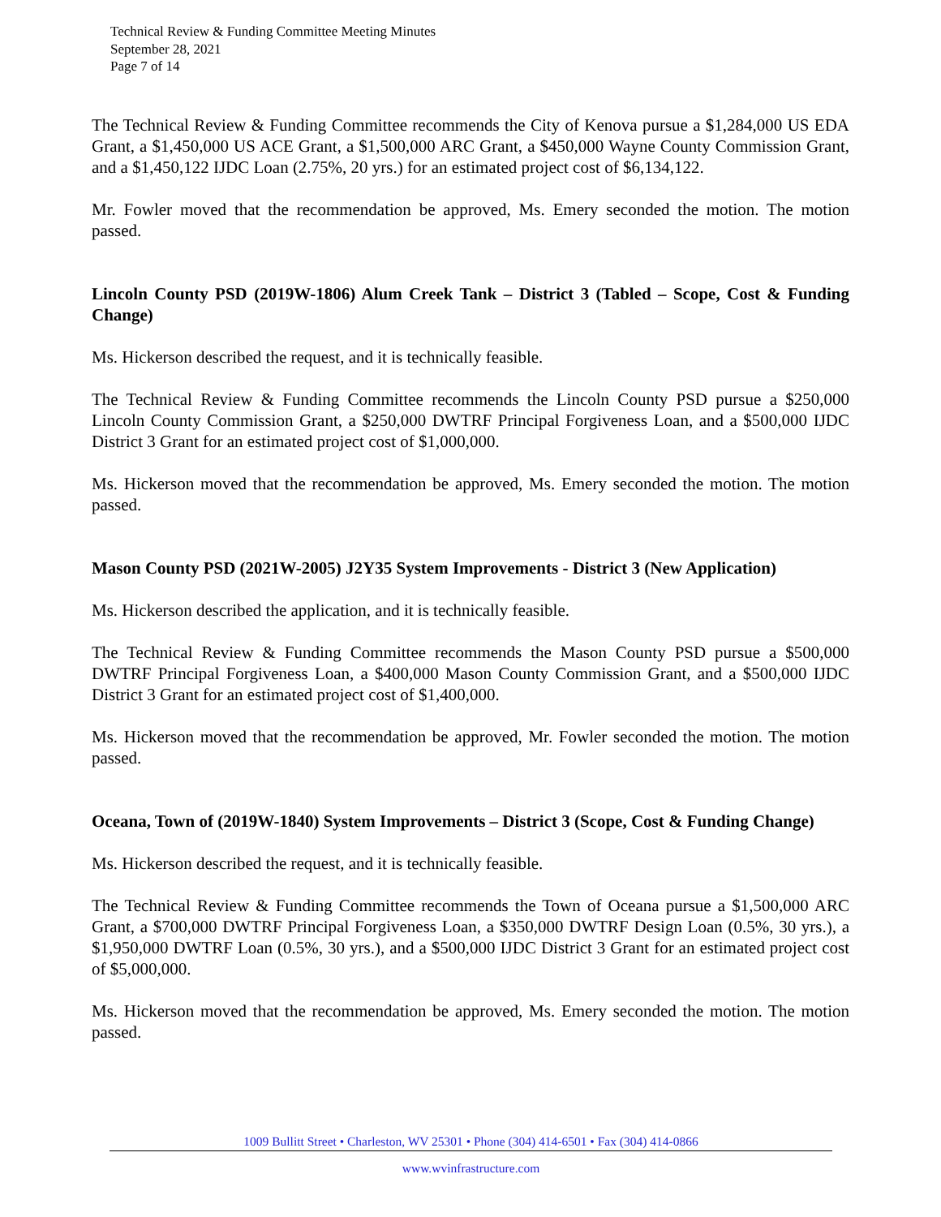Technical Review & Funding Committee Meeting Minutes
September 28, 2021
Page 7 of 14
The Technical Review & Funding Committee recommends the City of Kenova pursue a $1,284,000 US EDA Grant, a $1,450,000 US ACE Grant, a $1,500,000 ARC Grant, a $450,000 Wayne County Commission Grant, and a $1,450,122 IJDC Loan (2.75%, 20 yrs.) for an estimated project cost of $6,134,122.
Mr. Fowler moved that the recommendation be approved, Ms. Emery seconded the motion. The motion passed.
Lincoln County PSD (2019W-1806) Alum Creek Tank – District 3 (Tabled – Scope, Cost & Funding Change)
Ms. Hickerson described the request, and it is technically feasible.
The Technical Review & Funding Committee recommends the Lincoln County PSD pursue a $250,000 Lincoln County Commission Grant, a $250,000 DWTRF Principal Forgiveness Loan, and a $500,000 IJDC District 3 Grant for an estimated project cost of $1,000,000.
Ms. Hickerson moved that the recommendation be approved, Ms. Emery seconded the motion. The motion passed.
Mason County PSD (2021W-2005) J2Y35 System Improvements - District 3 (New Application)
Ms. Hickerson described the application, and it is technically feasible.
The Technical Review & Funding Committee recommends the Mason County PSD pursue a $500,000 DWTRF Principal Forgiveness Loan, a $400,000 Mason County Commission Grant, and a $500,000 IJDC District 3 Grant for an estimated project cost of $1,400,000.
Ms. Hickerson moved that the recommendation be approved, Mr. Fowler seconded the motion. The motion passed.
Oceana, Town of (2019W-1840) System Improvements – District 3 (Scope, Cost & Funding Change)
Ms. Hickerson described the request, and it is technically feasible.
The Technical Review & Funding Committee recommends the Town of Oceana pursue a $1,500,000 ARC Grant, a $700,000 DWTRF Principal Forgiveness Loan, a $350,000 DWTRF Design Loan (0.5%, 30 yrs.), a $1,950,000 DWTRF Loan (0.5%, 30 yrs.), and a $500,000 IJDC District 3 Grant for an estimated project cost of $5,000,000.
Ms. Hickerson moved that the recommendation be approved, Ms. Emery seconded the motion. The motion passed.
1009 Bullitt Street • Charleston, WV 25301 • Phone (304) 414-6501 • Fax (304) 414-0866
www.wvinfrastructure.com